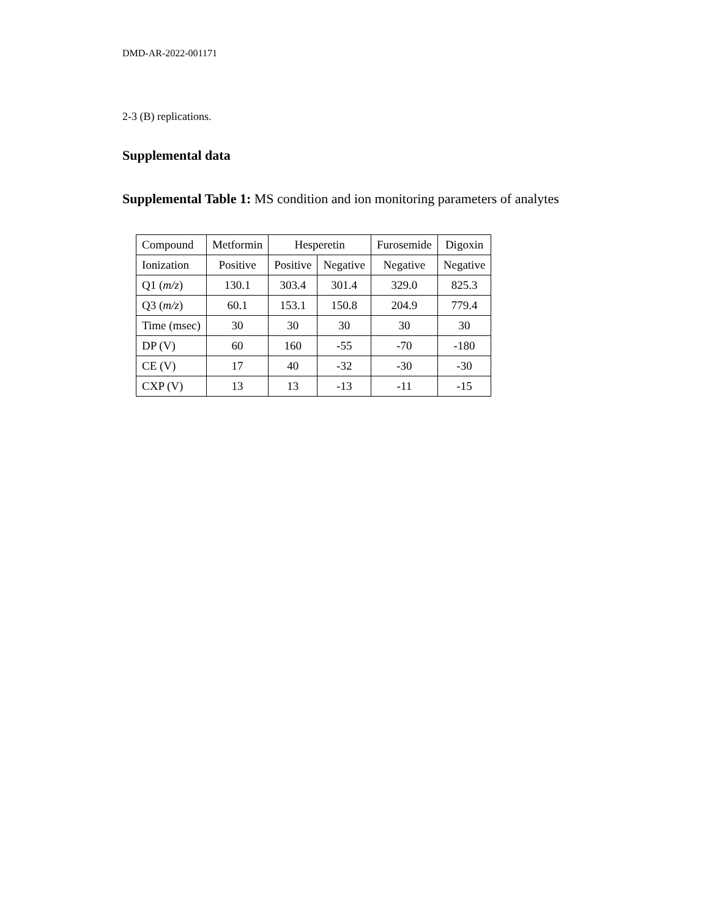DMD-AR-2022-001171
2-3 (B) replications.
Supplemental data
Supplemental Table 1: MS condition and ion monitoring parameters of analytes
| Compound | Metformin | Hesperetin | | Furosemide | Digoxin |
| Ionization | Positive | Positive | Negative | Negative | Negative |
| Q1 ( m/z ) | 130.1 | 303.4 | 301.4 | 329.0 | 825.3 |
| Q3 ( m/z ) | 60.1 | 153.1 | 150.8 | 204.9 | 779.4 |
| Time (msec) | 30 | 30 | 30 | 30 | 30 |
| DP (V) | 60 | 160 | -55 | -70 | -180 |
| CE (V) | 17 | 40 | -32 | -30 | -30 |
| CXP (V) | 13 | 13 | -13 | -11 | -15 |